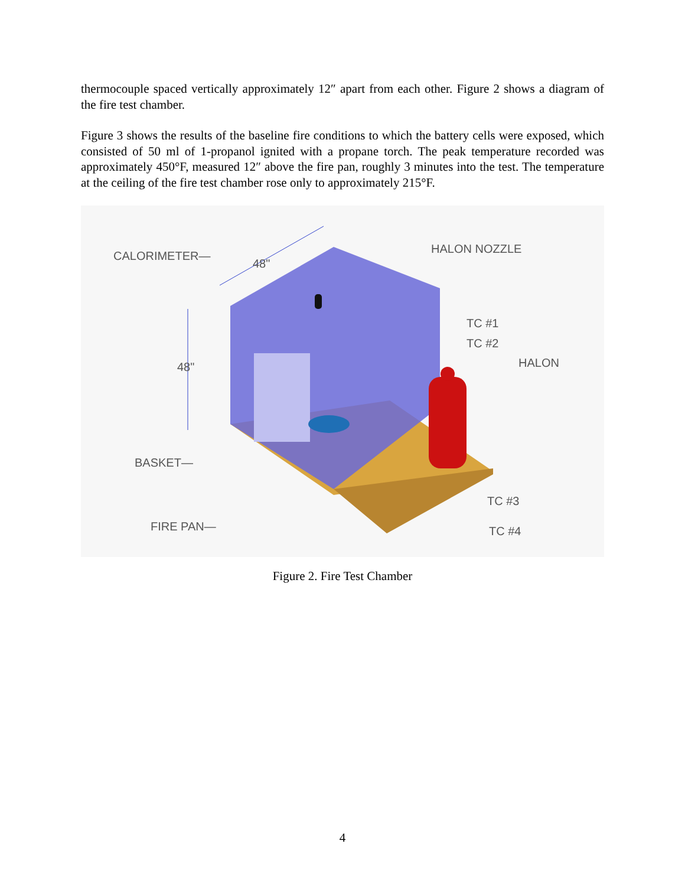thermocouple spaced vertically approximately 12″ apart from each other. Figure 2 shows a diagram of the fire test chamber.
Figure 3 shows the results of the baseline fire conditions to which the battery cells were exposed, which consisted of 50 ml of 1-propanol ignited with a propane torch. The peak temperature recorded was approximately 450°F, measured 12″ above the fire pan, roughly 3 minutes into the test. The temperature at the ceiling of the fire test chamber rose only to approximately 215°F.
CALORIMETER—
48"
HALON NOZZLE
TC #1
TC #2
HALON
48"
BASKET—
TC #3
FIRE PAN—
TC #4
Figure 2. Fire Test Chamber
4